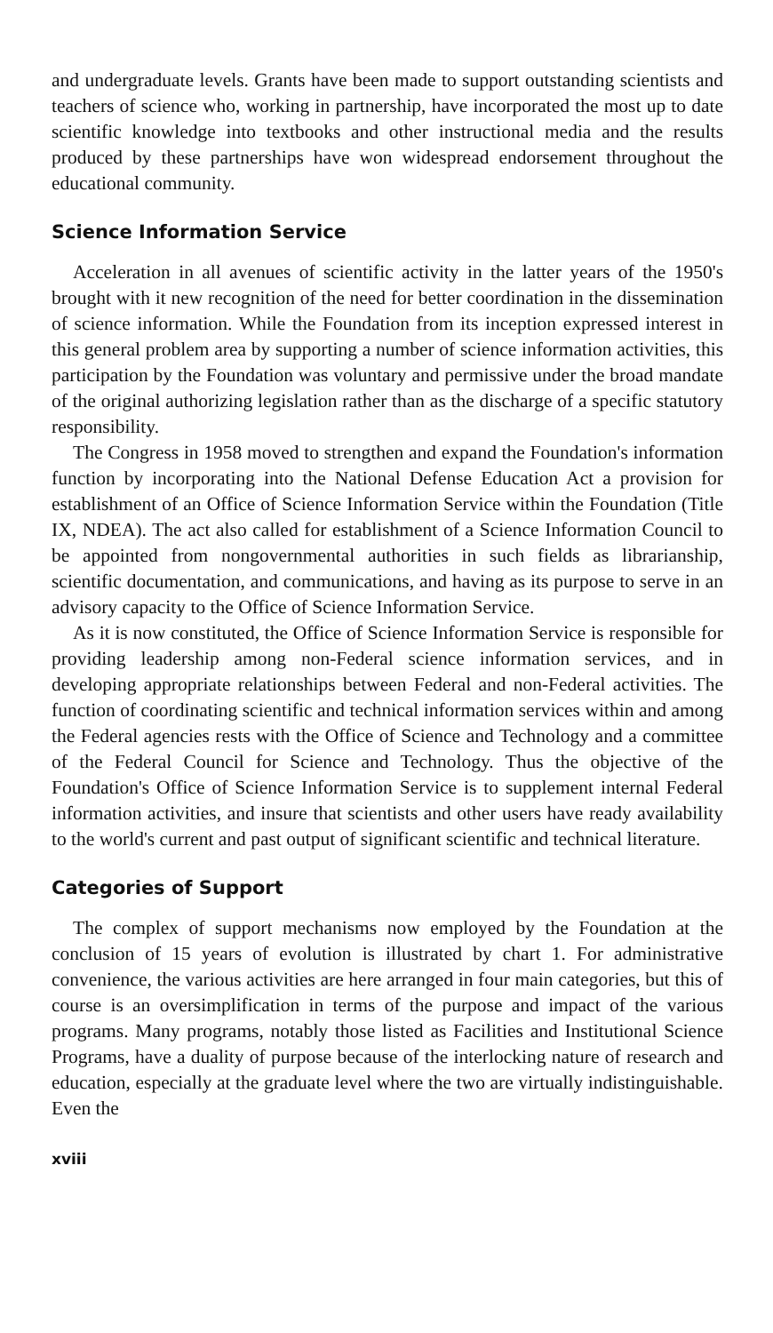and undergraduate levels. Grants have been made to support outstanding scientists and teachers of science who, working in partnership, have incorporated the most up to date scientific knowledge into textbooks and other instructional media and the results produced by these partnerships have won widespread endorsement throughout the educational community.
Science Information Service
Acceleration in all avenues of scientific activity in the latter years of the 1950's brought with it new recognition of the need for better coordination in the dissemination of science information. While the Foundation from its inception expressed interest in this general problem area by supporting a number of science information activities, this participation by the Foundation was voluntary and permissive under the broad mandate of the original authorizing legislation rather than as the discharge of a specific statutory responsibility.
The Congress in 1958 moved to strengthen and expand the Foundation's information function by incorporating into the National Defense Education Act a provision for establishment of an Office of Science Information Service within the Foundation (Title IX, NDEA). The act also called for establishment of a Science Information Council to be appointed from nongovernmental authorities in such fields as librarianship, scientific documentation, and communications, and having as its purpose to serve in an advisory capacity to the Office of Science Information Service.
As it is now constituted, the Office of Science Information Service is responsible for providing leadership among non-Federal science information services, and in developing appropriate relationships between Federal and non-Federal activities. The function of coordinating scientific and technical information services within and among the Federal agencies rests with the Office of Science and Technology and a committee of the Federal Council for Science and Technology. Thus the objective of the Foundation's Office of Science Information Service is to supplement internal Federal information activities, and insure that scientists and other users have ready availability to the world's current and past output of significant scientific and technical literature.
Categories of Support
The complex of support mechanisms now employed by the Foundation at the conclusion of 15 years of evolution is illustrated by chart 1. For administrative convenience, the various activities are here arranged in four main categories, but this of course is an oversimplification in terms of the purpose and impact of the various programs. Many programs, notably those listed as Facilities and Institutional Science Programs, have a duality of purpose because of the interlocking nature of research and education, especially at the graduate level where the two are virtually indistinguishable. Even the
xviii